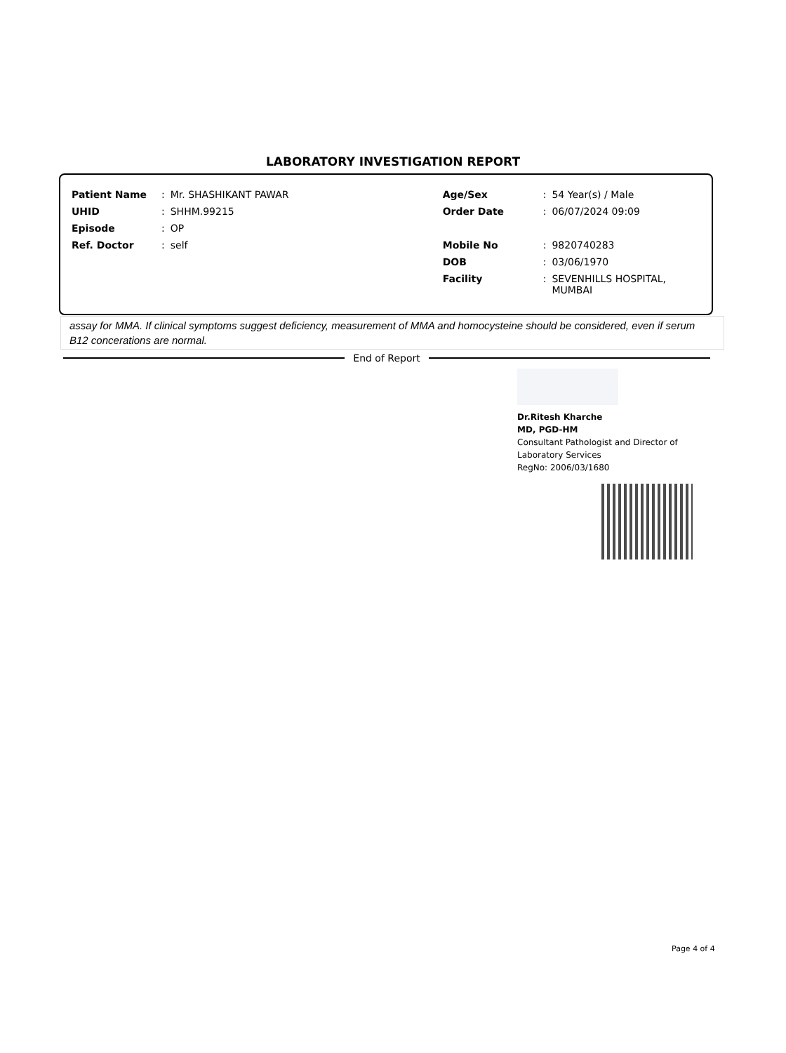LABORATORY INVESTIGATION REPORT
| Patient Name | : | Mr. SHASHIKANT PAWAR | Age/Sex | : | 54 Year(s) / Male |
| UHID | : | SHHM.99215 | Order Date | : | 06/07/2024 09:09 |
| Episode | : | OP | | | |
| Ref. Doctor | : | self | Mobile No | : | 9820740283 |
| | | | DOB | : | 03/06/1970 |
| | | | Facility | : | SEVENHILLS HOSPITAL, MUMBAI |
assay for MMA. If clinical symptoms suggest deficiency, measurement of MMA and homocysteine should be considered, even if serum B12 concerations are normal.
End of Report
Dr.Ritesh Kharche
MD, PGD-HM
Consultant Pathologist and Director of
Laboratory Services
RegNo: 2006/03/1680
Page 4 of 4